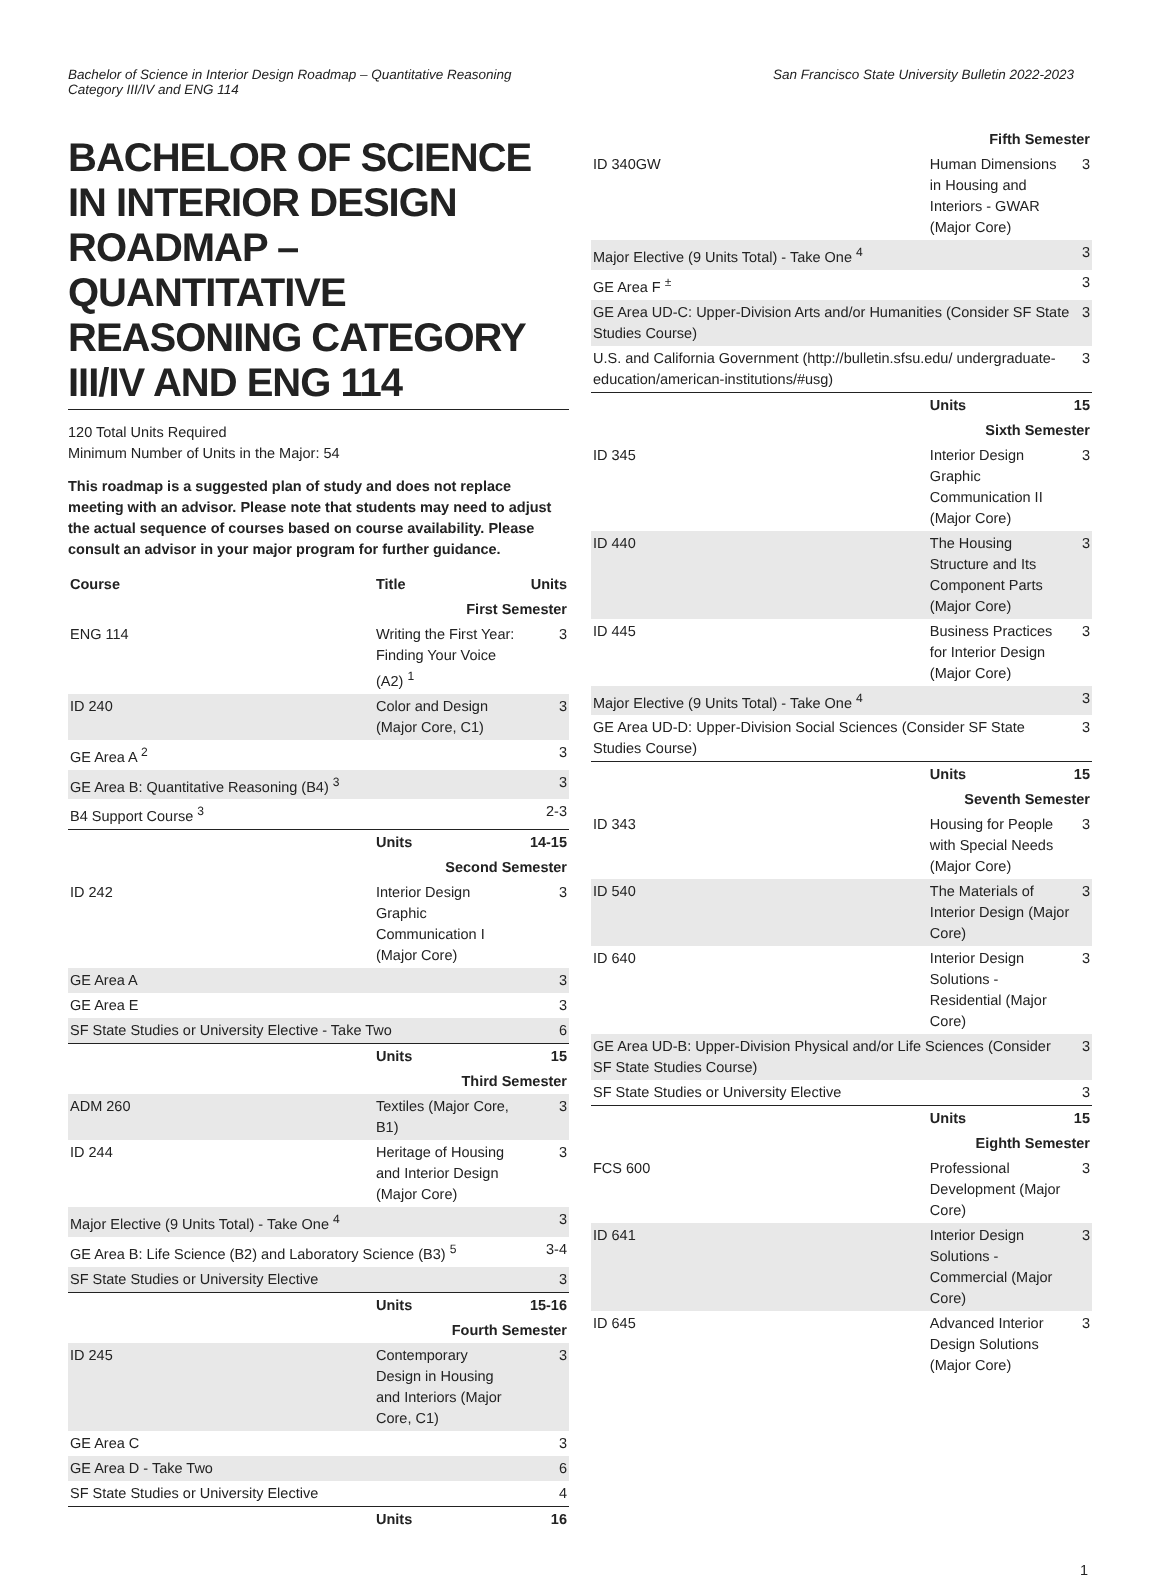Bachelor of Science in Interior Design Roadmap – Quantitative Reasoning
Category III/IV and ENG 114
San Francisco State University Bulletin 2022-2023
BACHELOR OF SCIENCE IN INTERIOR DESIGN ROADMAP – QUANTITATIVE REASONING CATEGORY III/IV AND ENG 114
120 Total Units Required
Minimum Number of Units in the Major: 54
This roadmap is a suggested plan of study and does not replace meeting with an advisor. Please note that students may need to adjust the actual sequence of courses based on course availability. Please consult an advisor in your major program for further guidance.
| Course | Title | Units |
| --- | --- | --- |
| First Semester | | |
| ENG 114 | Writing the First Year: Finding Your Voice (A2) <sup>1</sup> | 3 |
| ID 240 | Color and Design (Major Core, C1) | 3 |
| GE Area A <sup>2</sup> | | 3 |
| GE Area B: Quantitative Reasoning (B4) <sup>3</sup> | | 3 |
| B4 Support Course <sup>3</sup> | | 2-3 |
| | Units | 14-15 |
| Second Semester | | |
| ID 242 | Interior Design Graphic Communication I (Major Core) | 3 |
| GE Area A | | 3 |
| GE Area E | | 3 |
| SF State Studies or University Elective - Take Two | | 6 |
| | Units | 15 |
| Third Semester | | |
| ADM 260 | Textiles (Major Core, B1) | 3 |
| ID 244 | Heritage of Housing and Interior Design (Major Core) | 3 |
| Major Elective (9 Units Total) - Take One <sup>4</sup> | | 3 |
| GE Area B: Life Science (B2) and Laboratory Science (B3) <sup>5</sup> | | 3-4 |
| SF State Studies or University Elective | | 3 |
| | Units | 15-16 |
| Fourth Semester | | |
| ID 245 | Contemporary Design in Housing and Interiors (Major Core, C1) | 3 |
| GE Area C | | 3 |
| GE Area D - Take Two | | 6 |
| SF State Studies or University Elective | | 4 |
| | Units | 16 |
| Fifth Semester | | |
| ID 340GW | Human Dimensions in Housing and Interiors - GWAR (Major Core) | 3 |
| Major Elective (9 Units Total) - Take One <sup>4</sup> | | 3 |
| GE Area F <sup>±</sup> | | 3 |
| GE Area UD-C: Upper-Division Arts and/or Humanities (Consider SF State Studies Course) | | 3 |
| U.S. and California Government (http://bulletin.sfsu.edu/ undergraduate-education/american-institutions/#usg) | | 3 |
| | Units | 15 |
| Sixth Semester | | |
| ID 345 | Interior Design Graphic Communication II (Major Core) | 3 |
| ID 440 | The Housing Structure and Its Component Parts (Major Core) | 3 |
| ID 445 | Business Practices for Interior Design (Major Core) | 3 |
| Major Elective (9 Units Total) - Take One <sup>4</sup> | | 3 |
| GE Area UD-D: Upper-Division Social Sciences (Consider SF State Studies Course) | | 3 |
| | Units | 15 |
| Seventh Semester | | |
| ID 343 | Housing for People with Special Needs (Major Core) | 3 |
| ID 540 | The Materials of Interior Design (Major Core) | 3 |
| ID 640 | Interior Design Solutions - Residential (Major Core) | 3 |
| GE Area UD-B: Upper-Division Physical and/or Life Sciences (Consider SF State Studies Course) | | 3 |
| SF State Studies or University Elective | | 3 |
| | Units | 15 |
| Eighth Semester | | |
| FCS 600 | Professional Development (Major Core) | 3 |
| ID 641 | Interior Design Solutions - Commercial (Major Core) | 3 |
| ID 645 | Advanced Interior Design Solutions (Major Core) | 3 |
1